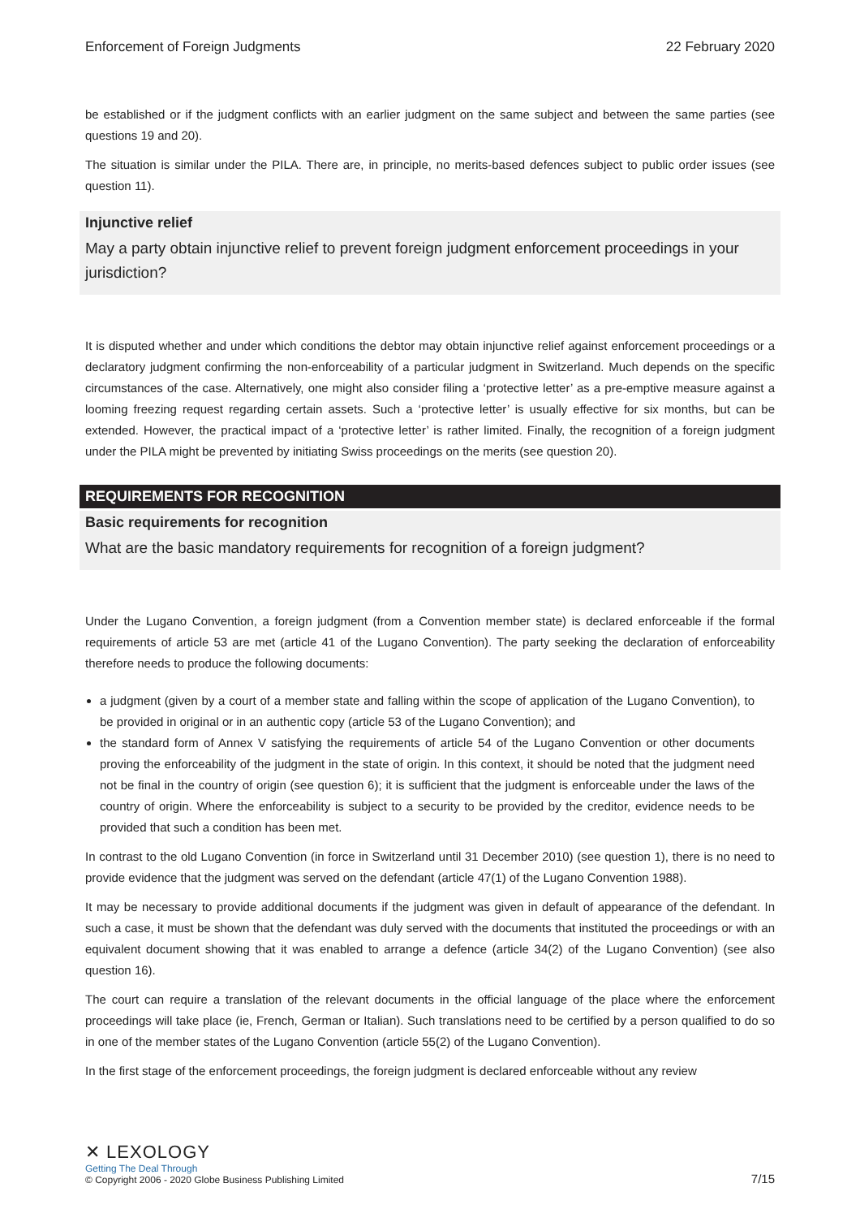Enforcement of Foreign Judgments 22 February 2020
be established or if the judgment conflicts with an earlier judgment on the same subject and between the same parties (see questions 19 and 20).
The situation is similar under the PILA. There are, in principle, no merits-based defences subject to public order issues (see question 11).
Injunctive relief
May a party obtain injunctive relief to prevent foreign judgment enforcement proceedings in your jurisdiction?
It is disputed whether and under which conditions the debtor may obtain injunctive relief against enforcement proceedings or a declaratory judgment confirming the non-enforceability of a particular judgment in Switzerland. Much depends on the specific circumstances of the case. Alternatively, one might also consider filing a ‘protective letter’ as a pre-emptive measure against a looming freezing request regarding certain assets. Such a ‘protective letter’ is usually effective for six months, but can be extended. However, the practical impact of a ‘protective letter’ is rather limited. Finally, the recognition of a foreign judgment under the PILA might be prevented by initiating Swiss proceedings on the merits (see question 20).
REQUIREMENTS FOR RECOGNITION
Basic requirements for recognition
What are the basic mandatory requirements for recognition of a foreign judgment?
Under the Lugano Convention, a foreign judgment (from a Convention member state) is declared enforceable if the formal requirements of article 53 are met (article 41 of the Lugano Convention). The party seeking the declaration of enforceability therefore needs to produce the following documents:
a judgment (given by a court of a member state and falling within the scope of application of the Lugano Convention), to be provided in original or in an authentic copy (article 53 of the Lugano Convention); and
the standard form of Annex V satisfying the requirements of article 54 of the Lugano Convention or other documents proving the enforceability of the judgment in the state of origin. In this context, it should be noted that the judgment need not be final in the country of origin (see question 6); it is sufficient that the judgment is enforceable under the laws of the country of origin. Where the enforceability is subject to a security to be provided by the creditor, evidence needs to be provided that such a condition has been met.
In contrast to the old Lugano Convention (in force in Switzerland until 31 December 2010) (see question 1), there is no need to provide evidence that the judgment was served on the defendant (article 47(1) of the Lugano Convention 1988).
It may be necessary to provide additional documents if the judgment was given in default of appearance of the defendant. In such a case, it must be shown that the defendant was duly served with the documents that instituted the proceedings or with an equivalent document showing that it was enabled to arrange a defence (article 34(2) of the Lugano Convention) (see also question 16).
The court can require a translation of the relevant documents in the official language of the place where the enforcement proceedings will take place (ie, French, German or Italian). Such translations need to be certified by a person qualified to do so in one of the member states of the Lugano Convention (article 55(2) of the Lugano Convention).
In the first stage of the enforcement proceedings, the foreign judgment is declared enforceable without any review
✕ LEXOLOGY
Getting The Deal Through
© Copyright 2006 - 2020 Globe Business Publishing Limited
7/15